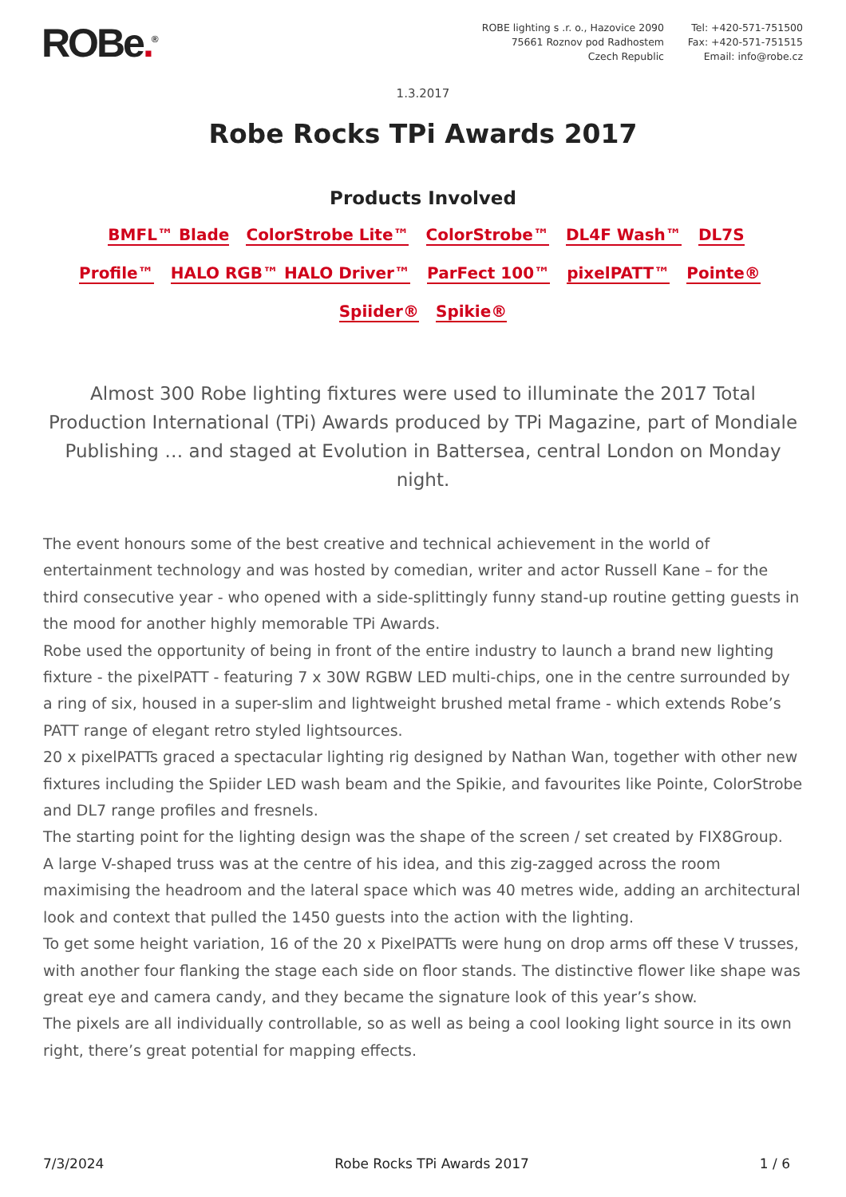ROBe.<sup>®</sup>
ROBE lighting s .r. o., Hazovice 2090
75661 Roznov pod Radhostem
Czech Republic
Tel: +420-571-751500
Fax: +420-571-751515
Email: info@robe.cz
1.3.2017
Robe Rocks TPi Awards 2017
Products Involved
BMFL™ Blade ColorStrobe Lite™ ColorStrobe™ DL4F Wash™ DL7S Profile™ HALO RGB™ HALO Driver™ ParFect 100™ pixelPATT™ Pointe® Spiider® Spikie®
Almost 300 Robe lighting fixtures were used to illuminate the 2017 Total Production International (TPi) Awards produced by TPi Magazine, part of Mondiale Publishing … and staged at Evolution in Battersea, central London on Monday night.
The event honours some of the best creative and technical achievement in the world of entertainment technology and was hosted by comedian, writer and actor Russell Kane – for the third consecutive year - who opened with a side-splittingly funny stand-up routine getting guests in the mood for another highly memorable TPi Awards.
Robe used the opportunity of being in front of the entire industry to launch a brand new lighting fixture - the pixelPATT - featuring 7 x 30W RGBW LED multi-chips, one in the centre surrounded by a ring of six, housed in a super-slim and lightweight brushed metal frame - which extends Robe’s PATT range of elegant retro styled lightsources.
20 x pixelPATTs graced a spectacular lighting rig designed by Nathan Wan, together with other new fixtures including the Spiider LED wash beam and the Spikie, and favourites like Pointe, ColorStrobe and DL7 range profiles and fresnels.
The starting point for the lighting design was the shape of the screen / set created by FIX8Group.
A large V-shaped truss was at the centre of his idea, and this zig-zagged across the room maximising the headroom and the lateral space which was 40 metres wide, adding an architectural look and context that pulled the 1450 guests into the action with the lighting.
To get some height variation, 16 of the 20 x PixelPATTs were hung on drop arms off these V trusses, with another four flanking the stage each side on floor stands. The distinctive flower like shape was great eye and camera candy, and they became the signature look of this year’s show.
The pixels are all individually controllable, so as well as being a cool looking light source in its own right, there’s great potential for mapping effects.
7/3/2024 Robe Rocks TPi Awards 2017 1 / 6